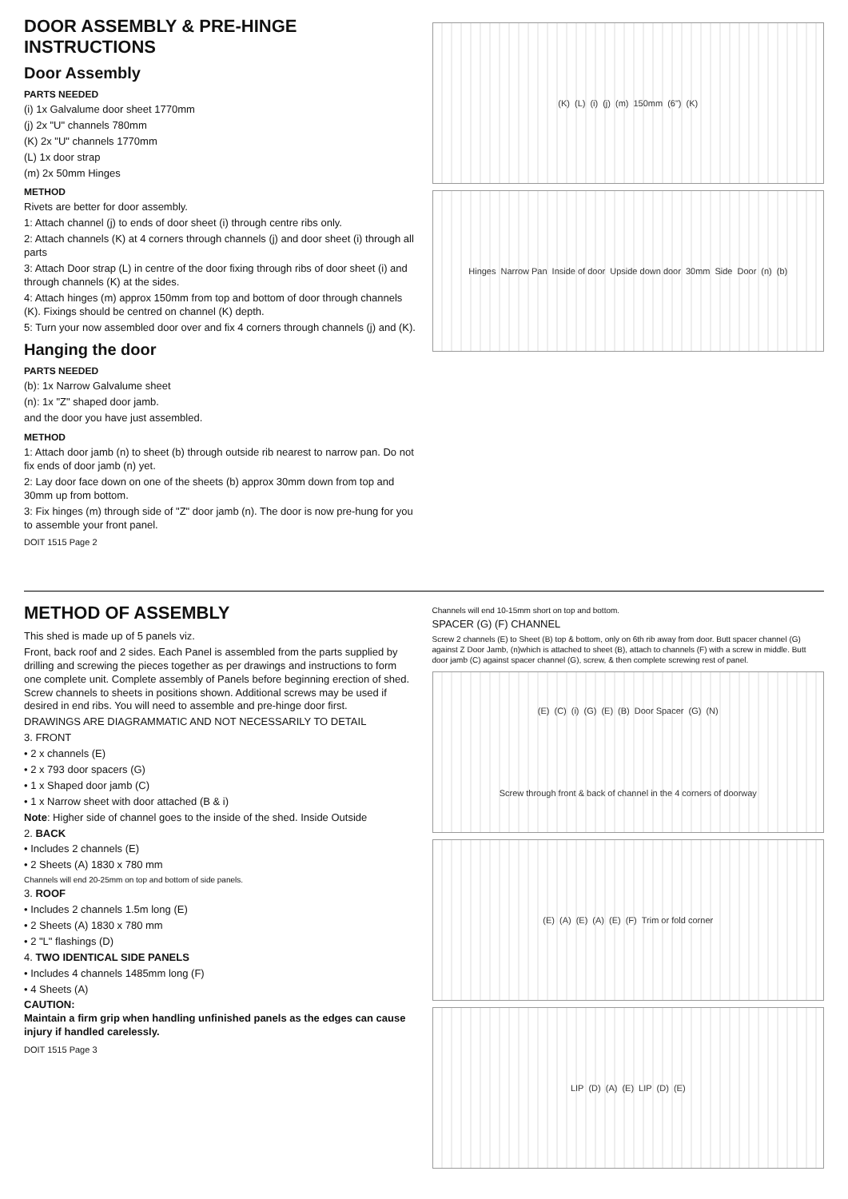DOOR ASSEMBLY & PRE-HINGE INSTRUCTIONS
Door Assembly
PARTS NEEDED
(i) 1x Galvalume door sheet 1770mm
(j) 2x "U" channels 780mm
(K) 2x "U" channels 1770mm
(L) 1x door strap
(m) 2x 50mm Hinges
METHOD
Rivets are better for door assembly.
1: Attach channel (j) to ends of door sheet (i) through centre ribs only.
2: Attach channels (K) at 4 corners through channels (j) and door sheet (i) through all parts
3: Attach Door strap (L) in centre of the door fixing through ribs of door sheet (i) and through channels (K) at the sides.
4: Attach hinges (m) approx 150mm from top and bottom of door through channels (K). Fixings should be centred on channel (K) depth.
5: Turn your now assembled door over and fix 4 corners through channels (j) and (K).
Hanging the door
PARTS NEEDED
(b): 1x Narrow Galvalume sheet
(n): 1x "Z" shaped door jamb.
and the door you have just assembled.
METHOD
1: Attach door jamb (n) to sheet (b) through outside rib nearest to narrow pan. Do not fix ends of door jamb (n) yet.
2: Lay door face down on one of the sheets (b) approx 30mm down from top and 30mm up from bottom.
3: Fix hinges (m) through side of "Z" door jamb (n). The door is now pre-hung for you to assemble your front panel.
DOIT 1515 Page 2
(K) (L) (i) (j) (m) 150mm (6") (K)
Hinges Narrow Pan Inside of door Upside down door 30mm Side Door (n) (b)
METHOD OF ASSEMBLY
This shed is made up of 5 panels viz.
Front, back roof and 2 sides. Each Panel is assembled from the parts supplied by drilling and screwing the pieces together as per drawings and instructions to form one complete unit. Complete assembly of Panels before beginning erection of shed. Screw channels to sheets in positions shown. Additional screws may be used if desired in end ribs. You will need to assemble and pre-hinge door first.
DRAWINGS ARE DIAGRAMMATIC AND NOT NECESSARILY TO DETAIL
3. FRONT
• 2 x channels (E)
• 2 x 793 door spacers (G)
• 1 x Shaped door jamb (C)
• 1 x Narrow sheet with door attached (B & i)
Note: Higher side of channel goes to the inside of the shed. Inside Outside
2. BACK
• Includes 2 channels (E)
• 2 Sheets (A) 1830 x 780 mm
Channels will end 20-25mm on top and bottom of side panels.
3. ROOF
• Includes 2 channels 1.5m long (E)
• 2 Sheets (A) 1830 x 780 mm
• 2 "L" flashings (D)
4. TWO IDENTICAL SIDE PANELS
• Includes 4 channels 1485mm long (F)
• 4 Sheets (A)
CAUTION:
Maintain a firm grip when handling unfinished panels as the edges can cause injury if handled carelessly.
DOIT 1515 Page 3
Channels will end 10-15mm short on top and bottom.
SPACER (G) (F) CHANNEL
Screw 2 channels (E) to Sheet (B) top & bottom, only on 6th rib away from door. Butt spacer channel (G) against Z Door Jamb, (n)which is attached to sheet (B), attach to channels (F) with a screw in middle. Butt door jamb (C) against spacer channel (G), screw, & then complete screwing rest of panel.
(E) (C) (i) (G) (E) (B) Door Spacer (G) (N) Screw through front & back of channel in the 4 corners of doorway
(E) (A) (E) (A) (E) (F) Trim or fold corner
LIP (D) (A) (E) LIP (D) (E)